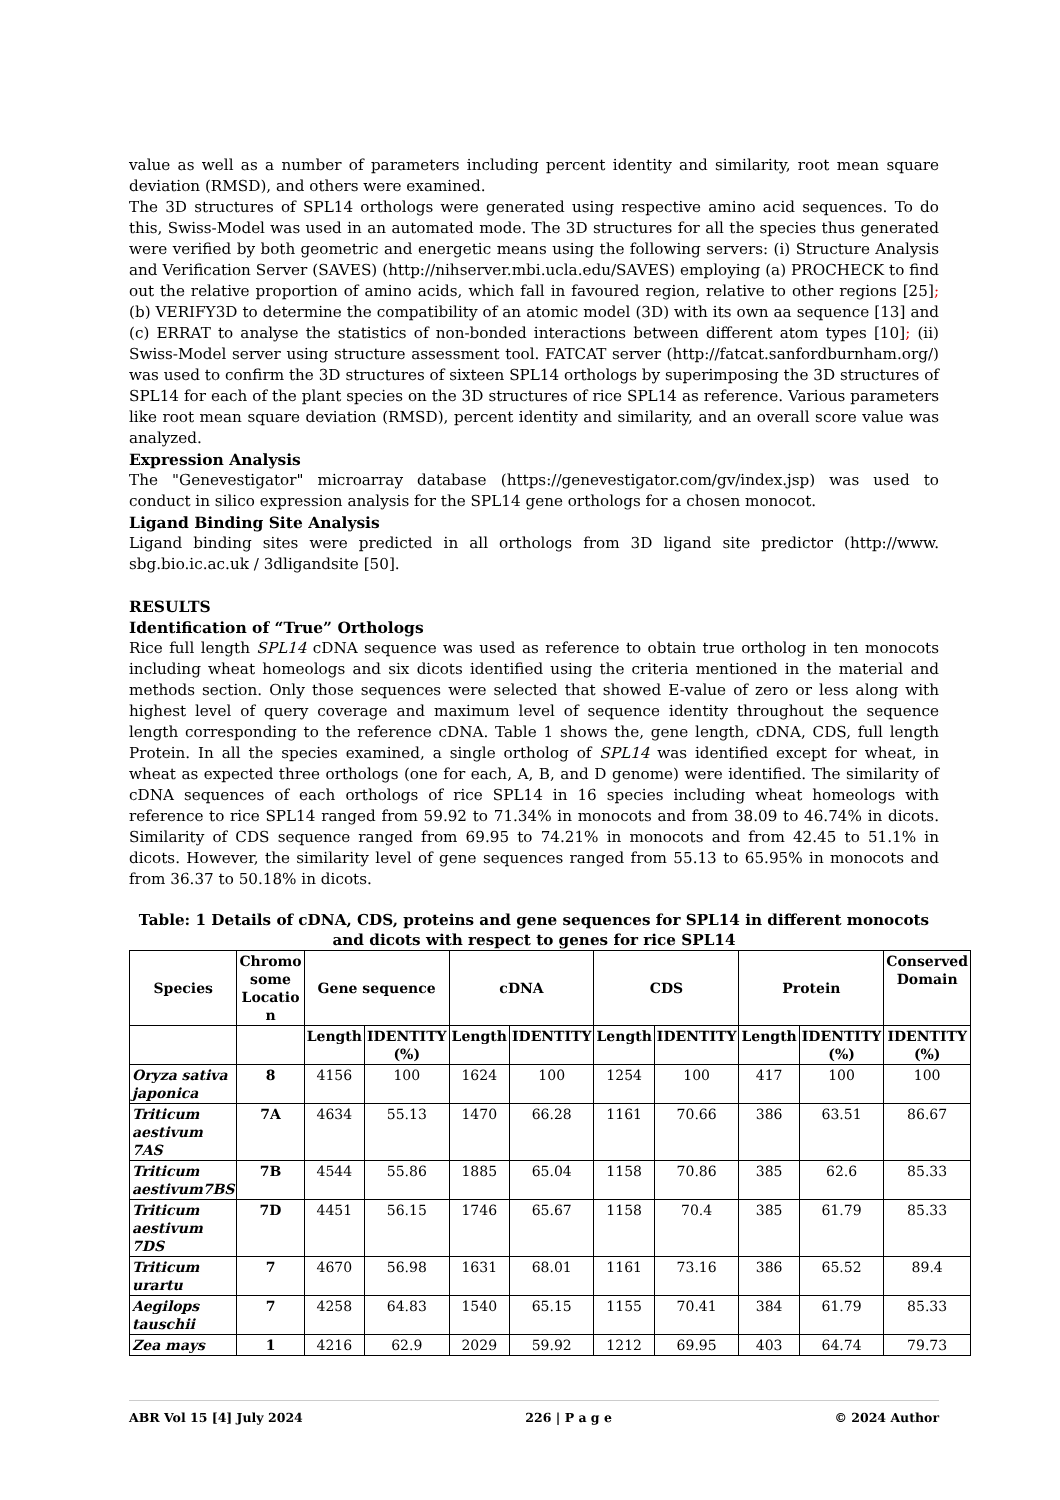value as well as a number of parameters including percent identity and similarity, root mean square deviation (RMSD), and others were examined.
The 3D structures of SPL14 orthologs were generated using respective amino acid sequences. To do this, Swiss-Model was used in an automated mode. The 3D structures for all the species thus generated were verified by both geometric and energetic means using the following servers: (i) Structure Analysis and Verification Server (SAVES) (http://nihserver.mbi.ucla.edu/SAVES) employing (a) PROCHECK to find out the relative proportion of amino acids, which fall in favoured region, relative to other regions [25]; (b) VERIFY3D to determine the compatibility of an atomic model (3D) with its own aa sequence [13] and (c) ERRAT to analyse the statistics of non-bonded interactions between different atom types [10]; (ii) Swiss-Model server using structure assessment tool. FATCAT server (http://fatcat.sanfordburnham.org/) was used to confirm the 3D structures of sixteen SPL14 orthologs by superimposing the 3D structures of SPL14 for each of the plant species on the 3D structures of rice SPL14 as reference. Various parameters like root mean square deviation (RMSD), percent identity and similarity, and an overall score value was analyzed.
Expression Analysis
The "Genevestigator" microarray database (https://genevestigator.com/gv/index.jsp) was used to conduct in silico expression analysis for the SPL14 gene orthologs for a chosen monocot.
Ligand Binding Site Analysis
Ligand binding sites were predicted in all orthologs from 3D ligand site predictor (http://www. sbg.bio.ic.ac.uk / 3dligandsite [50].
RESULTS
Identification of “True” Orthologs
Rice full length SPL14 cDNA sequence was used as reference to obtain true ortholog in ten monocots including wheat homeologs and six dicots identified using the criteria mentioned in the material and methods section. Only those sequences were selected that showed E-value of zero or less along with highest level of query coverage and maximum level of sequence identity throughout the sequence length corresponding to the reference cDNA. Table 1 shows the, gene length, cDNA, CDS, full length Protein. In all the species examined, a single ortholog of SPL14 was identified except for wheat, in wheat as expected three orthologs (one for each, A, B, and D genome) were identified. The similarity of cDNA sequences of each orthologs of rice SPL14 in 16 species including wheat homeologs with reference to rice SPL14 ranged from 59.92 to 71.34% in monocots and from 38.09 to 46.74% in dicots. Similarity of CDS sequence ranged from 69.95 to 74.21% in monocots and from 42.45 to 51.1% in dicots. However, the similarity level of gene sequences ranged from 55.13 to 65.95% in monocots and from 36.37 to 50.18% in dicots.
Table: 1 Details of cDNA, CDS, proteins and gene sequences for SPL14 in different monocots and dicots with respect to genes for rice SPL14
| Species | Chromo some Locatio n | Gene sequence | | cDNA | | CDS | | Protein | | Conserved Domain |
| --- | --- | --- | --- | --- | --- | --- | --- | --- | --- | --- |
| | | Length | IDENTITY (%) | Length | IDENTITY | Length | IDENTITY | Length | IDENTITY (%) | IDENTITY (%) |
| Oryza sativa japonica | 8 | 4156 | 100 | 1624 | 100 | 1254 | 100 | 417 | 100 | 100 |
| Triticum aestivum 7AS | 7A | 4634 | 55.13 | 1470 | 66.28 | 1161 | 70.66 | 386 | 63.51 | 86.67 |
| Triticum aestivum7BS | 7B | 4544 | 55.86 | 1885 | 65.04 | 1158 | 70.86 | 385 | 62.6 | 85.33 |
| Triticum aestivum 7DS | 7D | 4451 | 56.15 | 1746 | 65.67 | 1158 | 70.4 | 385 | 61.79 | 85.33 |
| Triticum urartu | 7 | 4670 | 56.98 | 1631 | 68.01 | 1161 | 73.16 | 386 | 65.52 | 89.4 |
| Aegilops tauschii | 7 | 4258 | 64.83 | 1540 | 65.15 | 1155 | 70.41 | 384 | 61.79 | 85.33 |
| Zea mays | 1 | 4216 | 62.9 | 2029 | 59.92 | 1212 | 69.95 | 403 | 64.74 | 79.73 |
ABR Vol 15 [4] July 2024 226 | P a g e © 2024 Author